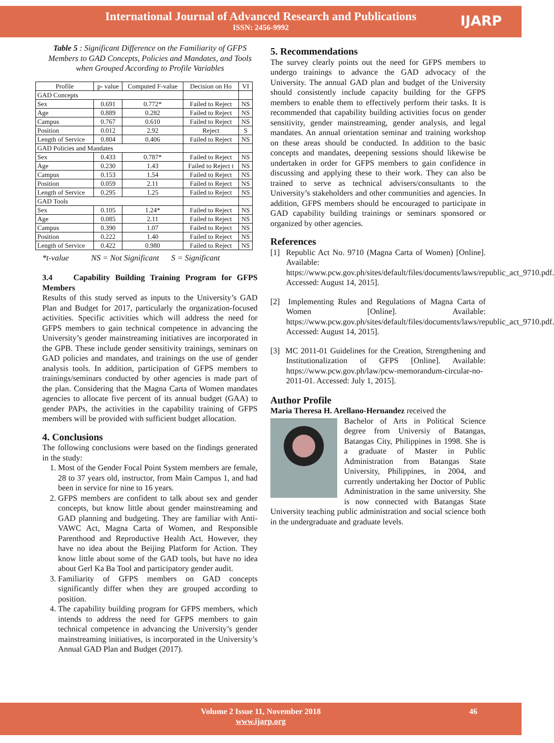International Journal of Advanced Research and Publications
ISSN: 2456-9992
IJARP
Table 5 : Significant Difference on the Familiarity of GFPS Members to GAD Concepts, Policies and Mandates, and Tools when Grouped According to Profile Variables
| Profile | p- value | Computed F-value | Decision on Ho | VI |
| --- | --- | --- | --- | --- |
| GAD Concepts | | | | |
| Sex | 0.691 | 0.772* | Failed to Reject | NS |
| Age | 0.889 | 0.282 | Failed to Reject | NS |
| Campus | 0.767 | 0.610 | Failed to Reject | NS |
| Position | 0.012 | 2.92 | Reject | S |
| Length of Service | 0.804 | 0.406 | Failed to Reject | NS |
| GAD Policies and Mandates | | | | |
| Sex | 0.433 | 0.787* | Failed to Reject | NS |
| Age | 0.230 | 1.43 | Failed to Reject t | NS |
| Campus | 0.153 | 1.54 | Failed to Reject | NS |
| Position | 0.059 | 2.11 | Failed to Reject | NS |
| Length of Service | 0.295 | 1.25 | Failed to Reject | NS |
| GAD Tools | | | | |
| Sex | 0.105 | 1.24* | Failed to Reject | NS |
| Age | 0.085 | 2.11 | Failed to Reject | NS |
| Campus | 0.390 | 1.07 | Failed to Reject | NS |
| Position | 0.222 | 1.40 | Failed to Reject | NS |
| Length of Service | 0.422 | 0.980 | Failed to Reject | NS |
*t-value NS = Not Significant S = Significant
3.4 Capability Building Training Program for GFPS Members
Results of this study served as inputs to the University’s GAD Plan and Budget for 2017, particularly the organization-focused activities. Specific activities which will address the need for GFPS members to gain technical competence in advancing the University’s gender mainstreaming initiatives are incorporated in the GPB. These include gender sensitivity trainings, seminars on GAD policies and mandates, and trainings on the use of gender analysis tools. In addition, participation of GFPS members to trainings/seminars conducted by other agencies is made part of the plan. Considering that the Magna Carta of Women mandates agencies to allocate five percent of its annual budget (GAA) to gender PAPs, the activities in the capability training of GFPS members will be provided with sufficient budget allocation.
4. Conclusions
The following conclusions were based on the findings generated in the study:
1. Most of the Gender Focal Point System members are female, 28 to 37 years old, instructor, from Main Campus 1, and had been in service for nine to 16 years.
2. GFPS members are confident to talk about sex and gender concepts, but know little about gender mainstreaming and GAD planning and budgeting. They are familiar with Anti-VAWC Act, Magna Carta of Women, and Responsible Parenthood and Reproductive Health Act. However, they have no idea about the Beijing Platform for Action. They know little about some of the GAD tools, but have no idea about Gerl Ka Ba Tool and participatory gender audit.
3. Familiarity of GFPS members on GAD concepts significantly differ when they are grouped according to position.
4. The capability building program for GFPS members, which intends to address the need for GFPS members to gain technical competence in advancing the University’s gender mainstreaming initiatives, is incorporated in the University’s Annual GAD Plan and Budget (2017).
5. Recommendations
The survey clearly points out the need for GFPS members to undergo trainings to advance the GAD advocacy of the University. The annual GAD plan and budget of the University should consistently include capacity building for the GFPS members to enable them to effectively perform their tasks. It is recommended that capability building activities focus on gender sensitivity, gender mainstreaming, gender analysis, and legal mandates. An annual orientation seminar and training workshop on these areas should be conducted. In addition to the basic concepts and mandates, deepening sessions should likewise be undertaken in order for GFPS members to gain confidence in discussing and applying these to their work. They can also be trained to serve as technical advisers/consultants to the University’s stakeholders and other communities and agencies. In addition, GFPS members should be encouraged to participate in GAD capability building trainings or seminars sponsored or organized by other agencies.
References
[1] Republic Act No. 9710 (Magna Carta of Women) [Online]. Available: https://www.pcw.gov.ph/sites/default/files/documents/laws/republic_act_9710.pdf. Accessed: August 14, 2015].
[2] Implementing Rules and Regulations of Magna Carta of Women [Online]. Available: https://www.pcw.gov.ph/sites/default/files/documents/laws/republic_act_9710.pdf. Accessed: August 14, 2015].
[3] MC 2011-01 Guidelines for the Creation, Strengthening and Institutionalization of GFPS [Online]. Available: https://www.pcw.gov.ph/law/pcw-memorandum-circular-no-2011-01. Accessed: July 1, 2015].
Author Profile
Maria Theresa H. Arellano-Hernandez received the
Bachelor of Arts in Political Science degree from Universiy of Batangas, Batangas City, Philippines in 1998. She is a graduate of Master in Public Administration from Batangas State University, Philippines, in 2004, and currently undertaking her Doctor of Public Administration in the same university. She is now connected with Batangas State University teaching public administration and social science both in the undergraduate and graduate levels.
Volume 2 Issue 11, November 2018 46
www.ijarp.org